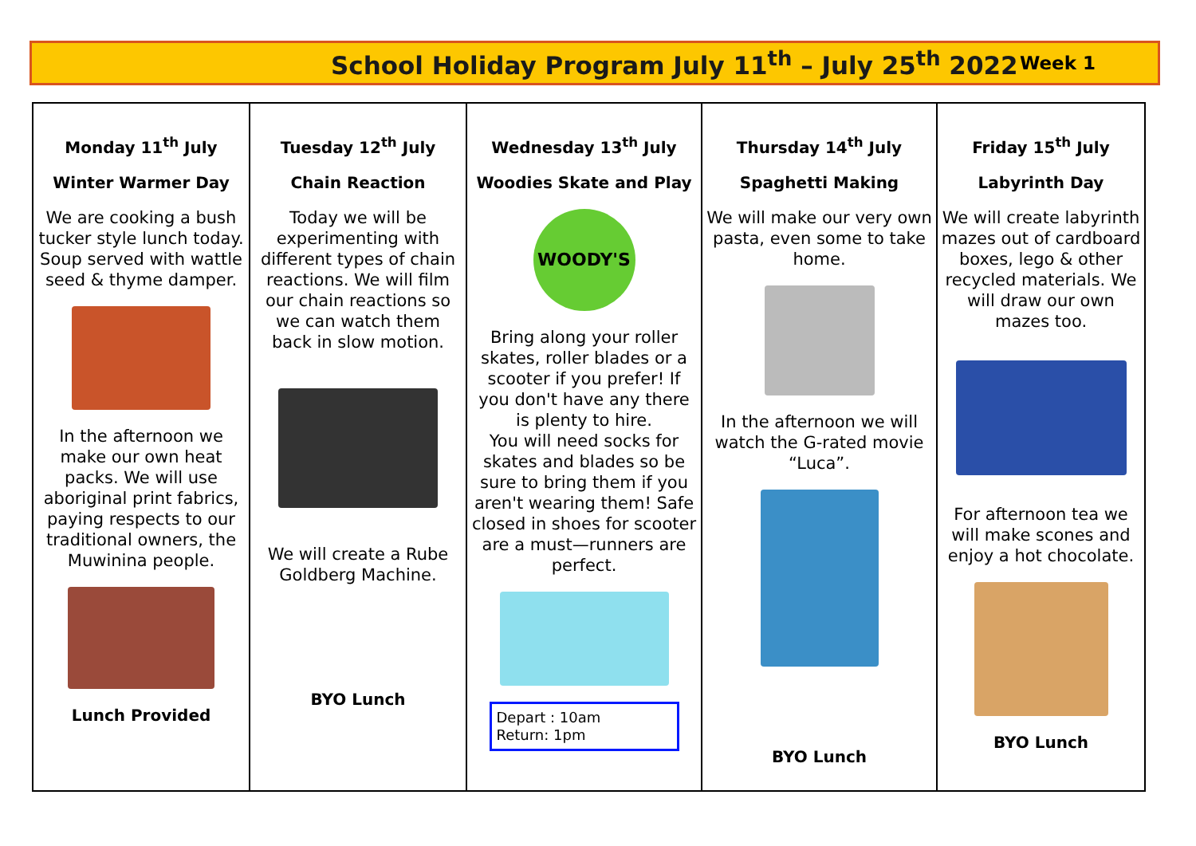School Holiday Program July 11<sup>th</sup> – July 25<sup>th</sup> 2022
Week 1
| Monday 11<sup>th</sup> July Winter Warmer Day We are cooking a bush tucker style lunch today. Soup served with wattle seed & thyme damper. In the afternoon we make our own heat packs. We will use aboriginal print fabrics, paying respects to our traditional owners, the Muwinina people. Lunch Provided | Tuesday 12<sup>th</sup> July Chain Reaction Today we will be experimenting with different types of chain reactions. We will film our chain reactions so we can watch them back in slow motion. We will create a Rube Goldberg Machine. BYO Lunch | Wednesday 13<sup>th</sup> July Woodies Skate and Play WOODY'S Bring along your roller skates, roller blades or a scooter if you prefer! If you don't have any there is plenty to hire. You will need socks for skates and blades so be sure to bring them if you aren't wearing them! Safe closed in shoes for scooter are a must—runners are perfect. Depart : 10am Return: 1pm | Thursday 14<sup>th</sup> July Spaghetti Making We will make our very own pasta, even some to take home. In the afternoon we will watch the G-rated movie “Luca”. BYO Lunch | Friday 15<sup>th</sup> July Labyrinth Day We will create labyrinth mazes out of cardboard boxes, lego & other recycled materials. We will draw our own mazes too. For afternoon tea we will make scones and enjoy a hot chocolate. BYO Lunch |